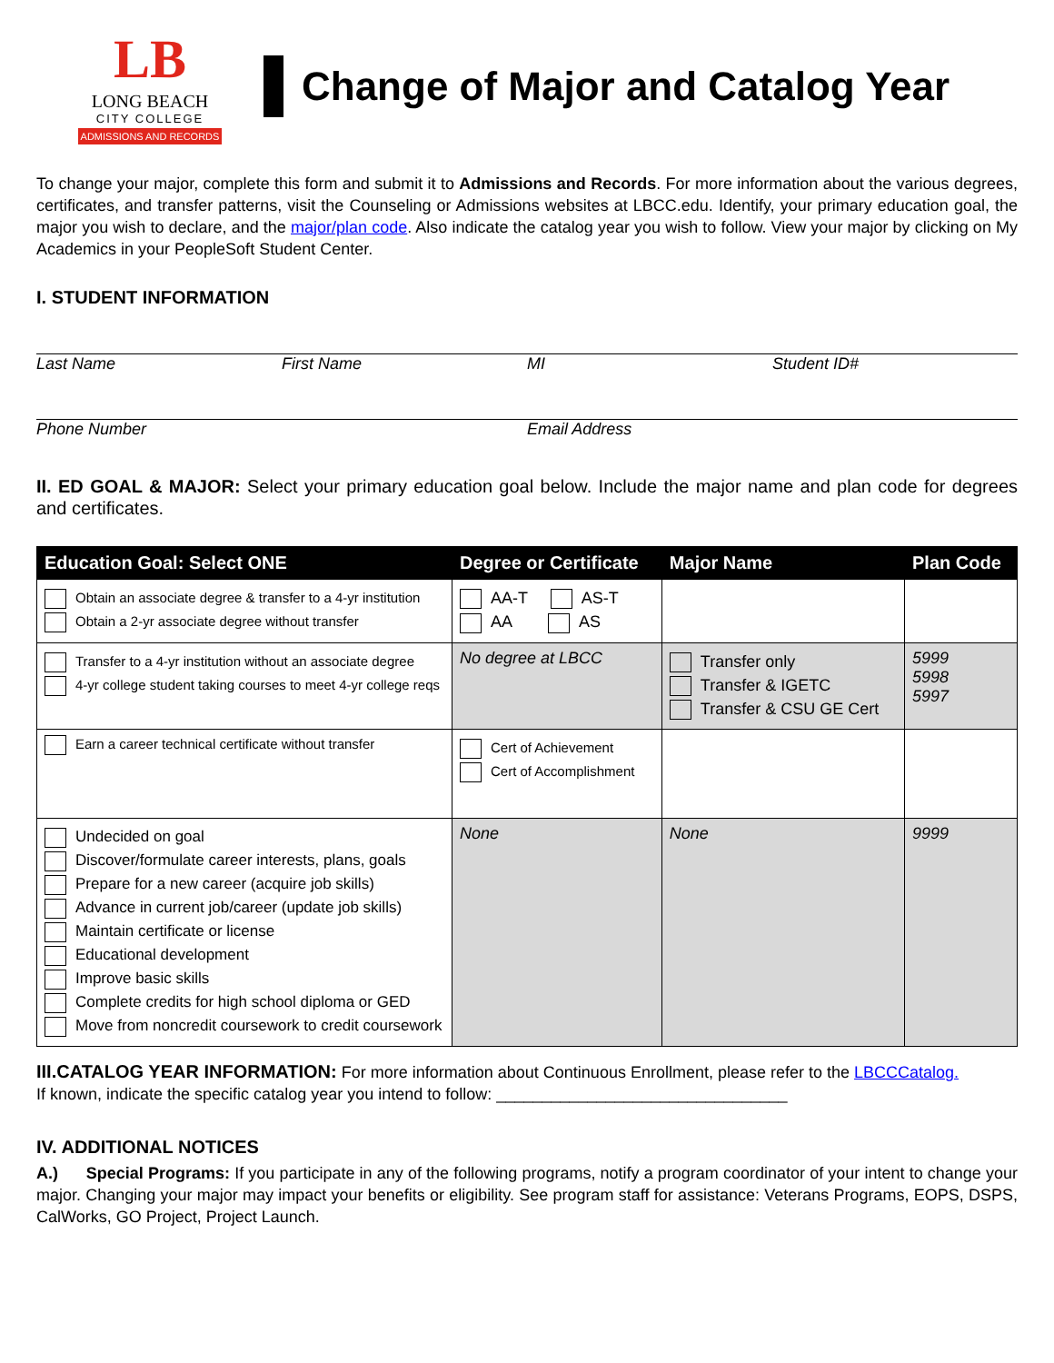LB
LONG BEACH
CITY COLLEGE
ADMISSIONS AND RECORDS
Change of Major and Catalog Year
To change your major, complete this form and submit it to Admissions and Records. For more information about the various degrees, certificates, and transfer patterns, visit the Counseling or Admissions websites at LBCC.edu. Identify, your primary education goal, the major you wish to declare, and the major/plan code. Also indicate the catalog year you wish to follow. View your major by clicking on My Academics in your PeopleSoft Student Center.
I. STUDENT INFORMATION
Last Name First Name MI Student ID#
Phone Number Email Address
II. ED GOAL & MAJOR: Select your primary education goal below. Include the major name and plan code for degrees and certificates.
| Education Goal: Select ONE | Degree or Certificate | Major Name | Plan Code |
| --- | --- | --- | --- |
| Obtain an associate degree & transfer to a 4-yr institution Obtain a 2-yr associate degree without transfer | AA-T AS-T AA AS | | |
| Transfer to a 4-yr institution without an associate degree 4-yr college student taking courses to meet 4-yr college reqs | No degree at LBCC | Transfer only Transfer & IGETC Transfer & CSU GE Cert | 5999 5998 5997 |
| Earn a career technical certificate without transfer | Cert of Achievement Cert of Accomplishment | | |
| Undecided on goal Discover/formulate career interests, plans, goals Prepare for a new career (acquire job skills) Advance in current job/career (update job skills) Maintain certificate or license Educational development Improve basic skills Complete credits for high school diploma or GED Move from noncredit coursework to credit coursework | None | None | 9999 |
III.CATALOG YEAR INFORMATION: For more information about Continuous Enrollment, please refer to the LBCCCatalog.
If known, indicate the specific catalog year you intend to follow: ________________________________
IV. ADDITIONAL NOTICES
A.) Special Programs: If you participate in any of the following programs, notify a program coordinator of your intent to change your major. Changing your major may impact your benefits or eligibility. See program staff for assistance: Veterans Programs, EOPS, DSPS, CalWorks, GO Project, Project Launch.